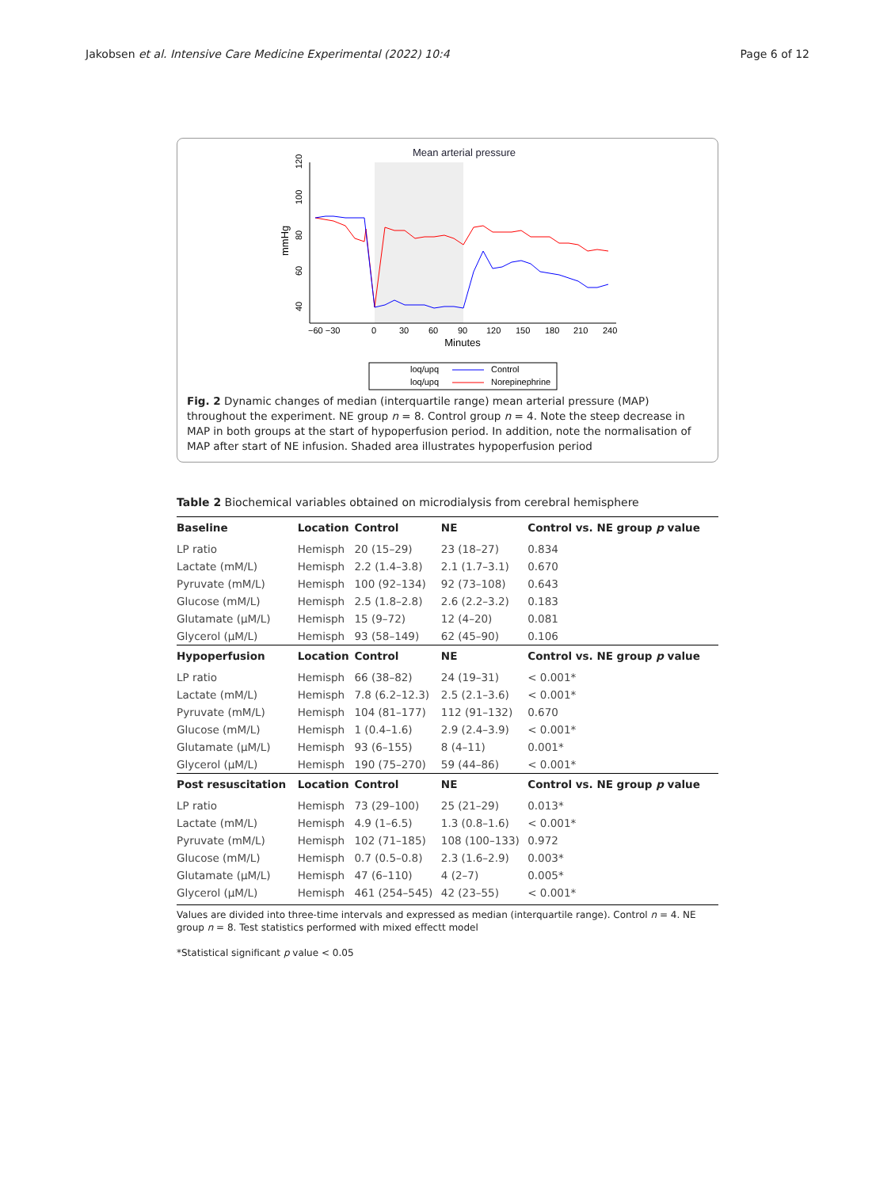Jakobsen et al. Intensive Care Medicine Experimental (2022) 10:4 Page 6 of 12
Mean arterial pressure
120
100
80
60
40
mmHg
−60 −30
0
30
60
90
120
150
180
210
240
Minutes
loq/upq
loq/upq
Control
Norepinephrine
Fig. 2 Dynamic changes of median (interquartile range) mean arterial pressure (MAP) throughout the experiment. NE group n = 8. Control group n = 4. Note the steep decrease in MAP in both groups at the start of hypoperfusion period. In addition, note the normalisation of MAP after start of NE infusion. Shaded area illustrates hypoperfusion period
Table 2 Biochemical variables obtained on microdialysis from cerebral hemisphere
| Baseline | Location | Control | NE | Control vs. NE group p value |
| --- | --- | --- | --- | --- |
| LP ratio | Hemisph | 20 (15–29) | 23 (18–27) | 0.834 |
| Lactate (mM/L) | Hemisph | 2.2 (1.4–3.8) | 2.1 (1.7–3.1) | 0.670 |
| Pyruvate (mM/L) | Hemisph | 100 (92–134) | 92 (73–108) | 0.643 |
| Glucose (mM/L) | Hemisph | 2.5 (1.8–2.8) | 2.6 (2.2–3.2) | 0.183 |
| Glutamate (μM/L) | Hemisph | 15 (9–72) | 12 (4–20) | 0.081 |
| Glycerol (μM/L) | Hemisph | 93 (58–149) | 62 (45–90) | 0.106 |
| Hypoperfusion | Location | Control | NE | Control vs. NE group p value |
| LP ratio | Hemisph | 66 (38–82) | 24 (19–31) | < 0.001* |
| Lactate (mM/L) | Hemisph | 7.8 (6.2–12.3) | 2.5 (2.1–3.6) | < 0.001* |
| Pyruvate (mM/L) | Hemisph | 104 (81–177) | 112 (91–132) | 0.670 |
| Glucose (mM/L) | Hemisph | 1 (0.4–1.6) | 2.9 (2.4–3.9) | < 0.001* |
| Glutamate (μM/L) | Hemisph | 93 (6–155) | 8 (4–11) | 0.001* |
| Glycerol (μM/L) | Hemisph | 190 (75–270) | 59 (44–86) | < 0.001* |
| Post resuscitation | Location | Control | NE | Control vs. NE group p value |
| LP ratio | Hemisph | 73 (29–100) | 25 (21–29) | 0.013* |
| Lactate (mM/L) | Hemisph | 4.9 (1–6.5) | 1.3 (0.8–1.6) | < 0.001* |
| Pyruvate (mM/L) | Hemisph | 102 (71–185) | 108 (100–133) | 0.972 |
| Glucose (mM/L) | Hemisph | 0.7 (0.5–0.8) | 2.3 (1.6–2.9) | 0.003* |
| Glutamate (μM/L) | Hemisph | 47 (6–110) | 4 (2–7) | 0.005* |
| Glycerol (μM/L) | Hemisph | 461 (254–545) | 42 (23–55) | < 0.001* |
Values are divided into three-time intervals and expressed as median (interquartile range). Control n = 4. NE group n = 8. Test statistics performed with mixed effectt model
*Statistical significant p value < 0.05